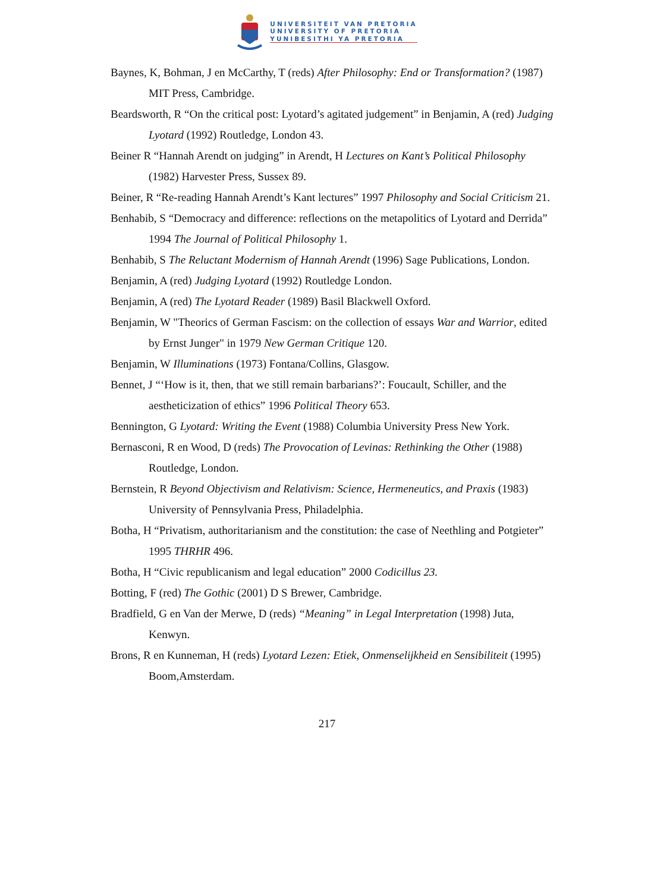UNIVERSITEIT VAN PRETORIA
UNIVERSITY OF PRETORIA
YUNIBESITHI YA PRETORIA
Baynes, K, Bohman, J en McCarthy, T (reds) After Philosophy: End or Transformation? (1987) MIT Press, Cambridge.
Beardsworth, R “On the critical post: Lyotard’s agitated judgement” in Benjamin, A (red) Judging Lyotard (1992) Routledge, London 43.
Beiner R “Hannah Arendt on judging” in Arendt, H Lectures on Kant’s Political Philosophy (1982) Harvester Press, Sussex 89.
Beiner, R “Re-reading Hannah Arendt’s Kant lectures” 1997 Philosophy and Social Criticism 21.
Benhabib, S “Democracy and difference: reflections on the metapolitics of Lyotard and Derrida” 1994 The Journal of Political Philosophy 1.
Benhabib, S The Reluctant Modernism of Hannah Arendt (1996) Sage Publications, London.
Benjamin, A (red) Judging Lyotard (1992) Routledge London.
Benjamin, A (red) The Lyotard Reader (1989) Basil Blackwell Oxford.
Benjamin, W "Theorics of German Fascism: on the collection of essays War and Warrior, edited by Ernst Junger" in 1979 New German Critique 120.
Benjamin, W Illuminations (1973) Fontana/Collins, Glasgow.
Bennet, J “‘How is it, then, that we still remain barbarians?’: Foucault, Schiller, and the aestheticization of ethics” 1996 Political Theory 653.
Bennington, G Lyotard: Writing the Event (1988) Columbia University Press New York.
Bernasconi, R en Wood, D (reds) The Provocation of Levinas: Rethinking the Other (1988) Routledge, London.
Bernstein, R Beyond Objectivism and Relativism: Science, Hermeneutics, and Praxis (1983) University of Pennsylvania Press, Philadelphia.
Botha, H “Privatism, authoritarianism and the constitution: the case of Neethling and Potgieter” 1995 THRHR 496.
Botha, H “Civic republicanism and legal education” 2000 Codicillus 23.
Botting, F (red) The Gothic (2001) D S Brewer, Cambridge.
Bradfield, G en Van der Merwe, D (reds) “Meaning” in Legal Interpretation (1998) Juta, Kenwyn.
Brons, R en Kunneman, H (reds) Lyotard Lezen: Etiek, Onmenselijkheid en Sensibiliteit (1995) Boom,Amsterdam.
217